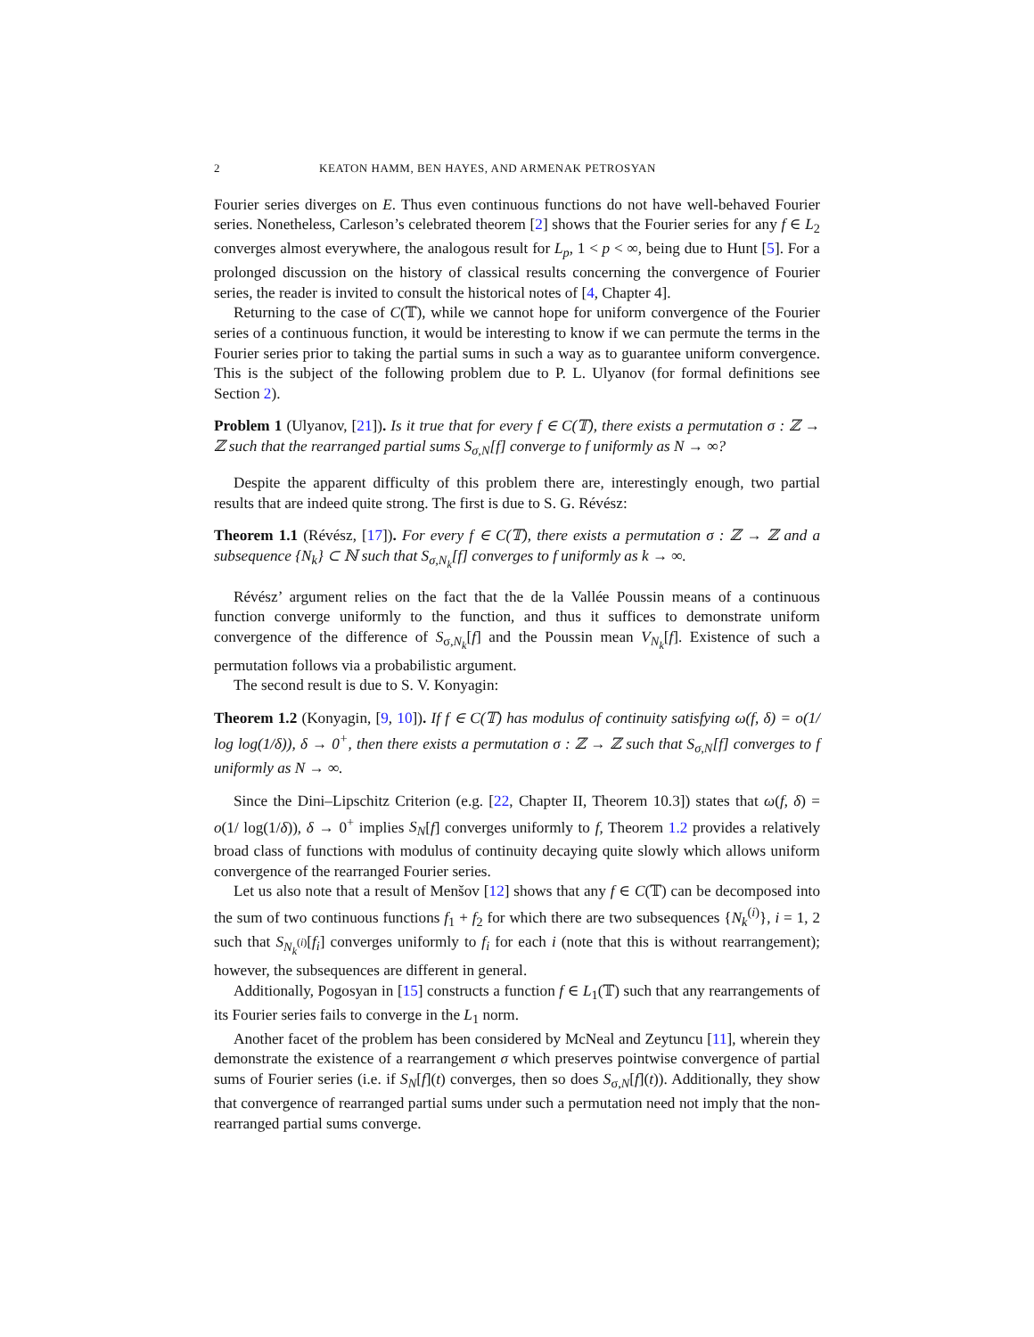2 KEATON HAMM, BEN HAYES, AND ARMENAK PETROSYAN
Fourier series diverges on E. Thus even continuous functions do not have well-behaved Fourier series. Nonetheless, Carleson’s celebrated theorem [2] shows that the Fourier series for any f ∈ L<sub>2</sub> converges almost everywhere, the analogous result for L<sub>p</sub>, 1 < p < ∞, being due to Hunt [5]. For a prolonged discussion on the history of classical results concerning the convergence of Fourier series, the reader is invited to consult the historical notes of [4, Chapter 4].
Returning to the case of C(𝕋), while we cannot hope for uniform convergence of the Fourier series of a continuous function, it would be interesting to know if we can permute the terms in the Fourier series prior to taking the partial sums in such a way as to guarantee uniform convergence. This is the subject of the following problem due to P. L. Ulyanov (for formal definitions see Section 2).
Problem 1 (Ulyanov, [21]). Is it true that for every f ∈ C(𝕋), there exists a permutation σ : ℤ → ℤ such that the rearranged partial sums S<sub>σ,N</sub>[f] converge to f uniformly as N → ∞?
Despite the apparent difficulty of this problem there are, interestingly enough, two partial results that are indeed quite strong. The first is due to S. G. Révész:
Theorem 1.1 (Révész, [17]). For every f ∈ C(𝕋), there exists a permutation σ : ℤ → ℤ and a subsequence {N<sub>k</sub>} ⊂ ℕ such that S<sub>σ,N<sub>k</sub></sub>[f] converges to f uniformly as k → ∞.
Révész’ argument relies on the fact that the de la Vallée Poussin means of a continuous function converge uniformly to the function, and thus it suffices to demonstrate uniform convergence of the difference of S<sub>σ,N<sub>k</sub></sub>[f] and the Poussin mean V<sub>N<sub>k</sub></sub>[f]. Existence of such a permutation follows via a probabilistic argument.
The second result is due to S. V. Konyagin:
Theorem 1.2 (Konyagin, [9, 10]). If f ∈ C(𝕋) has modulus of continuity satisfying ω(f, δ) = o(1/ log log(1/δ)), δ → 0<sup>+</sup>, then there exists a permutation σ : ℤ → ℤ such that S<sub>σ,N</sub>[f] converges to f uniformly as N → ∞.
Since the Dini–Lipschitz Criterion (e.g. [22, Chapter II, Theorem 10.3]) states that ω(f, δ) = o(1/ log(1/δ)), δ → 0<sup>+</sup> implies S<sub>N</sub>[f] converges uniformly to f, Theorem 1.2 provides a relatively broad class of functions with modulus of continuity decaying quite slowly which allows uniform convergence of the rearranged Fourier series.
Let us also note that a result of Menšov [12] shows that any f ∈ C(𝕋) can be decomposed into the sum of two continuous functions f<sub>1</sub> + f<sub>2</sub> for which there are two subsequences {N<sub>k</sub><sup>(i)</sup>}, i = 1, 2 such that S<sub>N<sub>k</sub><sup>(i)</sup></sub>[f<sub>i</sub>] converges uniformly to f<sub>i</sub> for each i (note that this is without rearrangement); however, the subsequences are different in general.
Additionally, Pogosyan in [15] constructs a function f ∈ L<sub>1</sub>(𝕋) such that any rearrangements of its Fourier series fails to converge in the L<sub>1</sub> norm.
Another facet of the problem has been considered by McNeal and Zeytuncu [11], wherein they demonstrate the existence of a rearrangement σ which preserves pointwise convergence of partial sums of Fourier series (i.e. if S<sub>N</sub>[f](t) converges, then so does S<sub>σ,N</sub>[f](t)). Additionally, they show that convergence of rearranged partial sums under such a permutation need not imply that the non-rearranged partial sums converge.